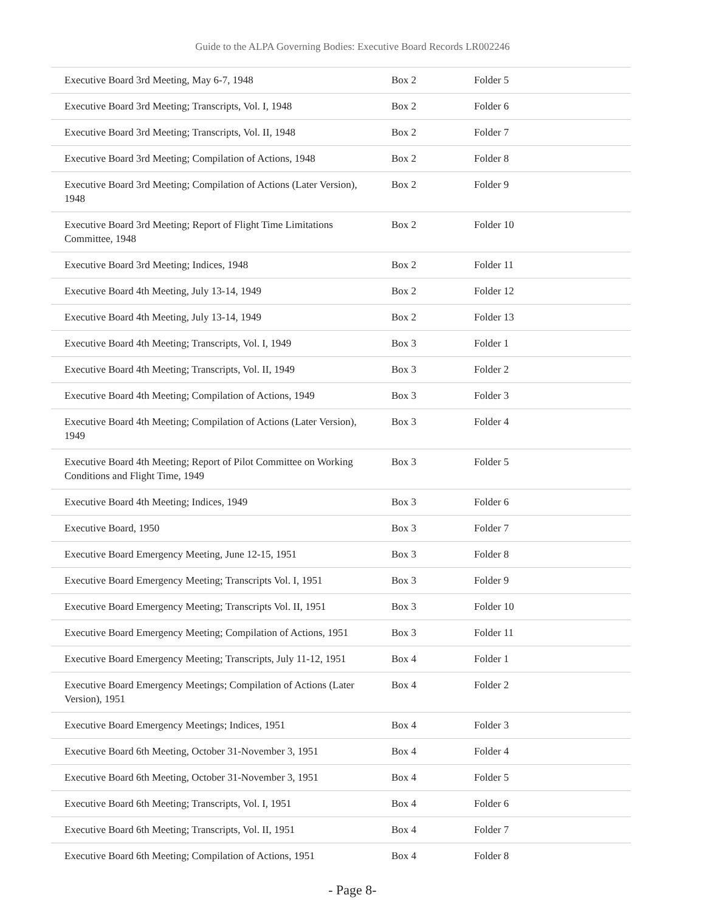Guide to the ALPA Governing Bodies: Executive Board Records LR002246
| Executive Board 3rd Meeting, May 6-7, 1948 | Box 2 | Folder 5 |
| Executive Board 3rd Meeting; Transcripts, Vol. I, 1948 | Box 2 | Folder 6 |
| Executive Board 3rd Meeting; Transcripts, Vol. II, 1948 | Box 2 | Folder 7 |
| Executive Board 3rd Meeting; Compilation of Actions, 1948 | Box 2 | Folder 8 |
| Executive Board 3rd Meeting; Compilation of Actions (Later Version), 1948 | Box 2 | Folder 9 |
| Executive Board 3rd Meeting; Report of Flight Time Limitations Committee, 1948 | Box 2 | Folder 10 |
| Executive Board 3rd Meeting; Indices, 1948 | Box 2 | Folder 11 |
| Executive Board 4th Meeting, July 13-14, 1949 | Box 2 | Folder 12 |
| Executive Board 4th Meeting, July 13-14, 1949 | Box 2 | Folder 13 |
| Executive Board 4th Meeting; Transcripts, Vol. I, 1949 | Box 3 | Folder 1 |
| Executive Board 4th Meeting; Transcripts, Vol. II, 1949 | Box 3 | Folder 2 |
| Executive Board 4th Meeting; Compilation of Actions, 1949 | Box 3 | Folder 3 |
| Executive Board 4th Meeting; Compilation of Actions (Later Version), 1949 | Box 3 | Folder 4 |
| Executive Board 4th Meeting; Report of Pilot Committee on Working Conditions and Flight Time, 1949 | Box 3 | Folder 5 |
| Executive Board 4th Meeting; Indices, 1949 | Box 3 | Folder 6 |
| Executive Board, 1950 | Box 3 | Folder 7 |
| Executive Board Emergency Meeting, June 12-15, 1951 | Box 3 | Folder 8 |
| Executive Board Emergency Meeting; Transcripts Vol. I, 1951 | Box 3 | Folder 9 |
| Executive Board Emergency Meeting; Transcripts Vol. II, 1951 | Box 3 | Folder 10 |
| Executive Board Emergency Meeting; Compilation of Actions, 1951 | Box 3 | Folder 11 |
| Executive Board Emergency Meeting; Transcripts, July 11-12, 1951 | Box 4 | Folder 1 |
| Executive Board Emergency Meetings; Compilation of Actions (Later Version), 1951 | Box 4 | Folder 2 |
| Executive Board Emergency Meetings; Indices, 1951 | Box 4 | Folder 3 |
| Executive Board 6th Meeting, October 31-November 3, 1951 | Box 4 | Folder 4 |
| Executive Board 6th Meeting, October 31-November 3, 1951 | Box 4 | Folder 5 |
| Executive Board 6th Meeting; Transcripts, Vol. I, 1951 | Box 4 | Folder 6 |
| Executive Board 6th Meeting; Transcripts, Vol. II, 1951 | Box 4 | Folder 7 |
| Executive Board 6th Meeting; Compilation of Actions, 1951 | Box 4 | Folder 8 |
- Page 8-